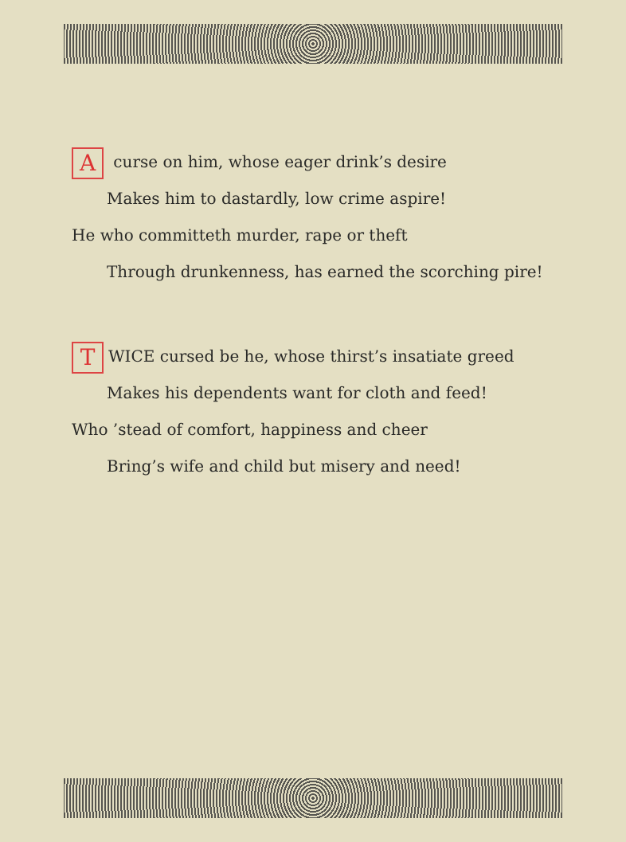A curse on him, whose eager drink’s desire
Makes him to dastardly, low crime aspire!
He who committeth murder, rape or theft
Through drunkenness, has earned the scorching pire!
T WICE cursed be he, whose thirst’s insatiate greed
Makes his dependents want for cloth and feed!
Who ’stead of comfort, happiness and cheer
Bring’s wife and child but misery and need!